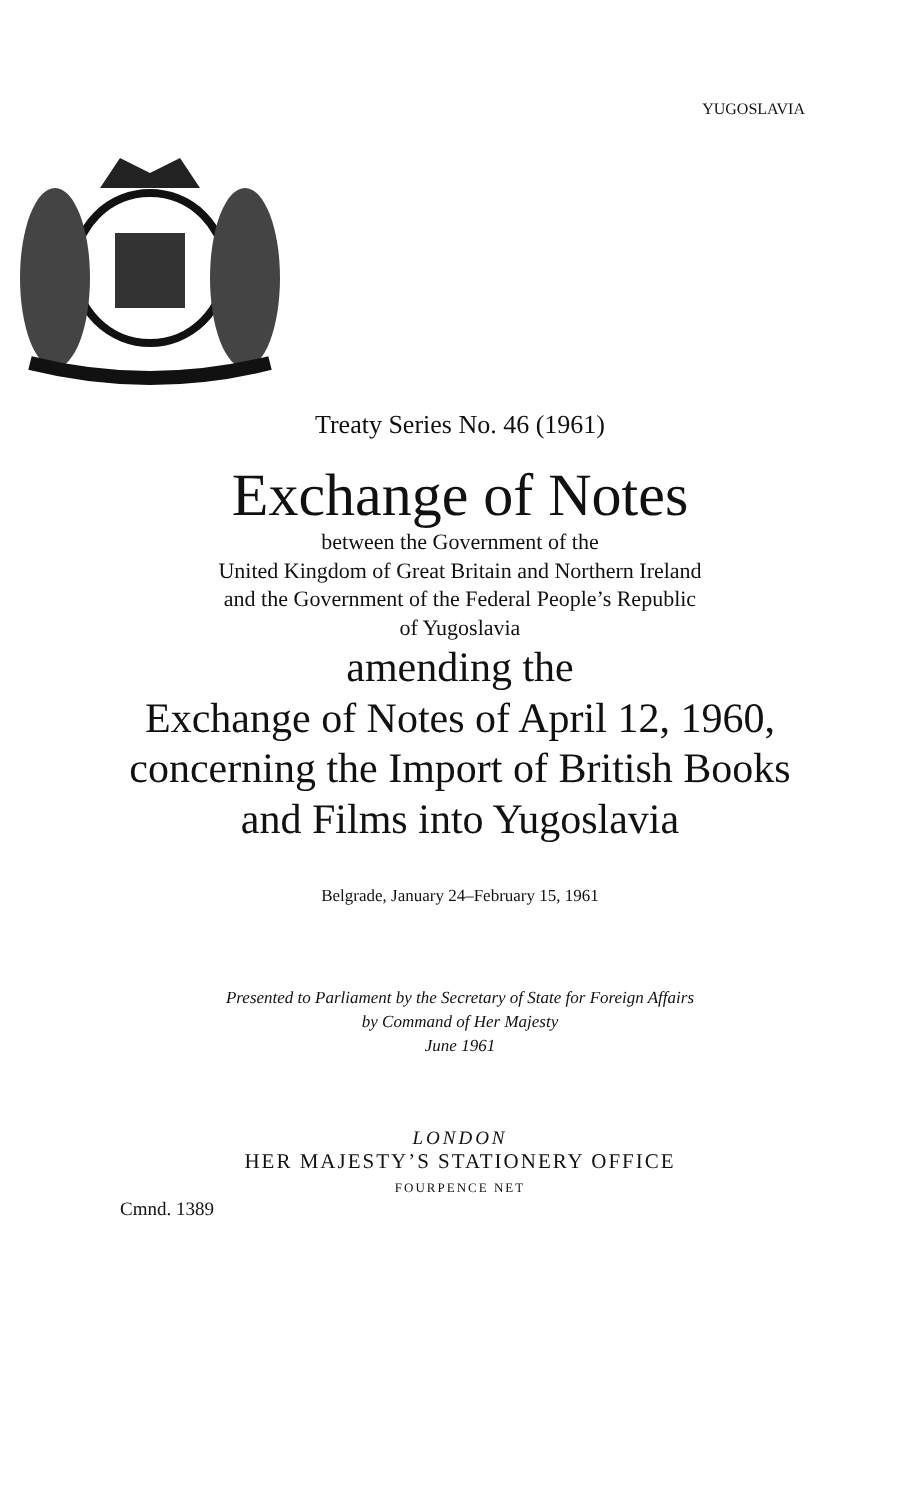YUGOSLAVIA
Treaty Series No. 46 (1961)
Exchange of Notes
between the Government of the
United Kingdom of Great Britain and Northern Ireland
and the Government of the Federal People’s Republic
of Yugoslavia
amending the
Exchange of Notes of April 12, 1960,
concerning the Import of British Books
and Films into Yugoslavia
Belgrade, January 24–February 15, 1961
Presented to Parliament by the Secretary of State for Foreign Affairs
by Command of Her Majesty
June 1961
LONDON
HER MAJESTY’S STATIONERY OFFICE
FOURPENCE NET
Cmnd. 1389